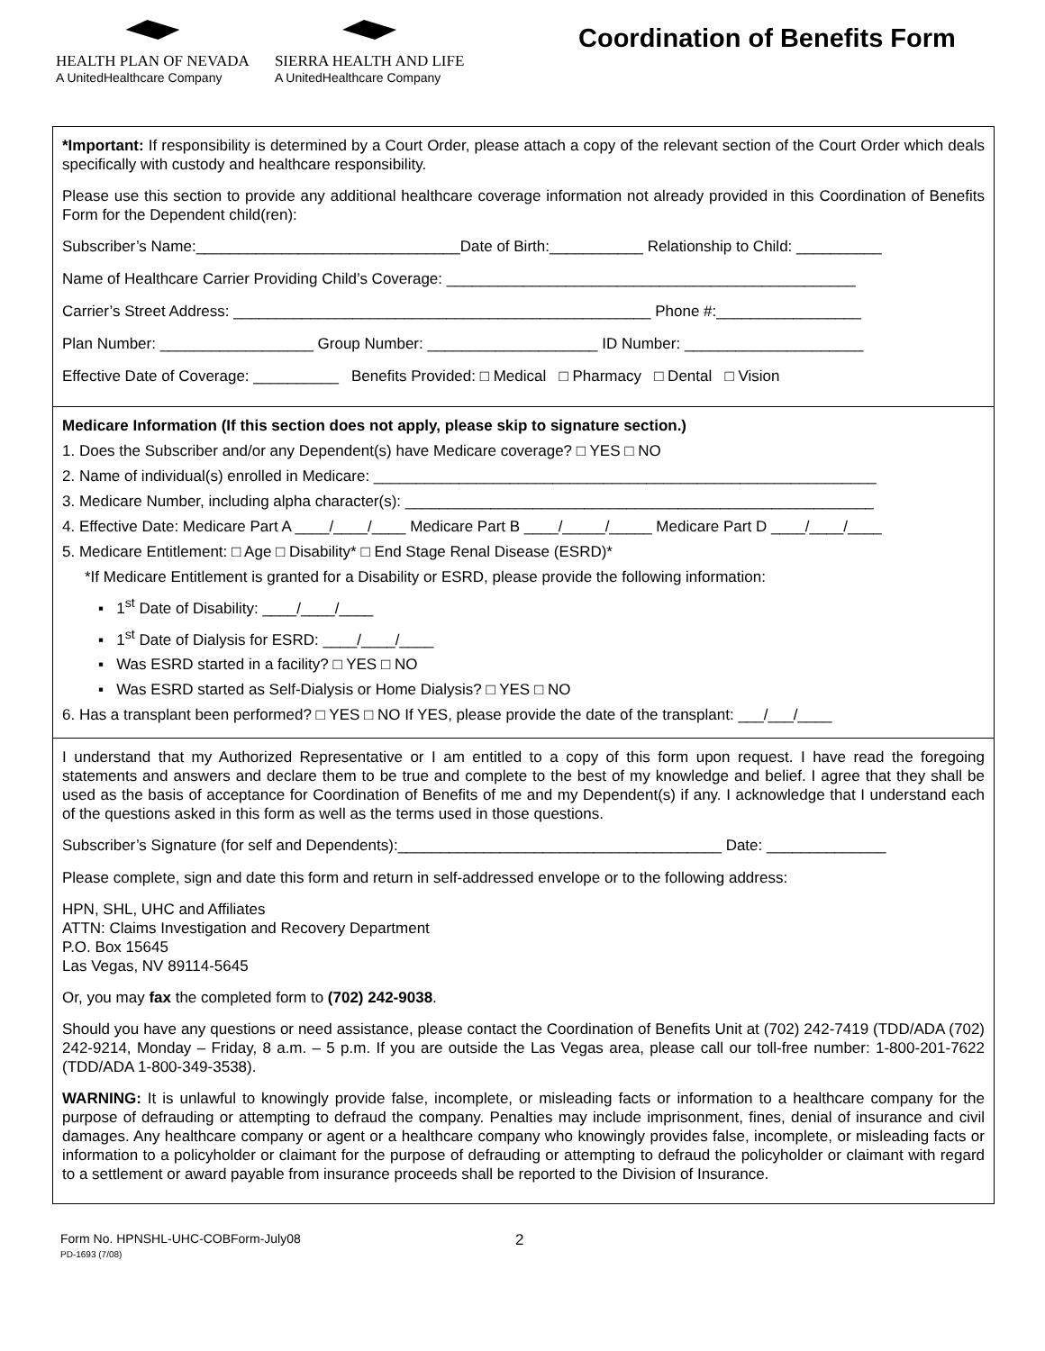HEALTH PLAN OF NEVADA
A UnitedHealthcare Company
SIERRA HEALTH AND LIFE
A UnitedHealthcare Company
Coordination of Benefits Form
*Important: If responsibility is determined by a Court Order, please attach a copy of the relevant section of the Court Order which deals specifically with custody and healthcare responsibility.
Please use this section to provide any additional healthcare coverage information not already provided in this Coordination of Benefits Form for the Dependent child(ren):
Subscriber’s Name:_______________________________Date of Birth:___________ Relationship to Child: __________
Name of Healthcare Carrier Providing Child’s Coverage: ________________________________________________
Carrier’s Street Address: _________________________________________________ Phone #:_________________
Plan Number: __________________ Group Number: ____________________ ID Number: _____________________
Effective Date of Coverage: __________ Benefits Provided: □ Medical □ Pharmacy □ Dental □ Vision
Medicare Information (If this section does not apply, please skip to signature section.)
1. Does the Subscriber and/or any Dependent(s) have Medicare coverage? □ YES □ NO
2. Name of individual(s) enrolled in Medicare: ___________________________________________________________
3. Medicare Number, including alpha character(s): _______________________________________________________
4. Effective Date: Medicare Part A ____/____/____ Medicare Part B ____/_____/_____ Medicare Part D ____/____/____
5. Medicare Entitlement: □ Age □ Disability* □ End Stage Renal Disease (ESRD)*
*If Medicare Entitlement is granted for a Disability or ESRD, please provide the following information:
▪ 1<sup>st</sup> Date of Disability: ____/____/____
▪ 1<sup>st</sup> Date of Dialysis for ESRD: ____/____/____
▪ Was ESRD started in a facility? □ YES □ NO
▪ Was ESRD started as Self-Dialysis or Home Dialysis? □ YES □ NO
6. Has a transplant been performed? □ YES □ NO If YES, please provide the date of the transplant: ___/___/____
I understand that my Authorized Representative or I am entitled to a copy of this form upon request. I have read the foregoing statements and answers and declare them to be true and complete to the best of my knowledge and belief. I agree that they shall be used as the basis of acceptance for Coordination of Benefits of me and my Dependent(s) if any. I acknowledge that I understand each of the questions asked in this form as well as the terms used in those questions.
Subscriber’s Signature (for self and Dependents):______________________________________ Date: ______________
Please complete, sign and date this form and return in self-addressed envelope or to the following address:
HPN, SHL, UHC and Affiliates
ATTN: Claims Investigation and Recovery Department
P.O. Box 15645
Las Vegas, NV 89114-5645
Or, you may fax the completed form to (702) 242-9038.
Should you have any questions or need assistance, please contact the Coordination of Benefits Unit at (702) 242-7419 (TDD/ADA (702) 242-9214, Monday – Friday, 8 a.m. – 5 p.m. If you are outside the Las Vegas area, please call our toll-free number: 1-800-201-7622 (TDD/ADA 1-800-349-3538).
WARNING: It is unlawful to knowingly provide false, incomplete, or misleading facts or information to a healthcare company for the purpose of defrauding or attempting to defraud the company. Penalties may include imprisonment, fines, denial of insurance and civil damages. Any healthcare company or agent or a healthcare company who knowingly provides false, incomplete, or misleading facts or information to a policyholder or claimant for the purpose of defrauding or attempting to defraud the policyholder or claimant with regard to a settlement or award payable from insurance proceeds shall be reported to the Division of Insurance.
Form No. HPNSHL-UHC-COBForm-July08
PD-1693 (7/08)
2